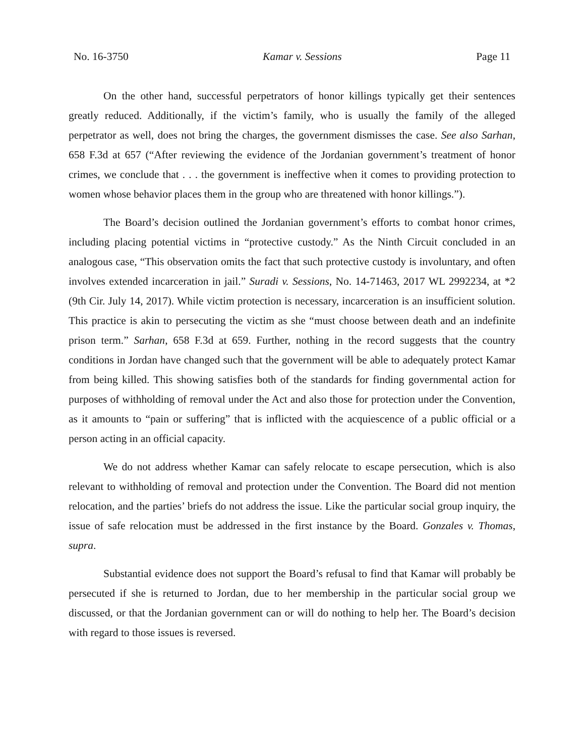No. 16-3750 Kamar v. Sessions Page 11
On the other hand, successful perpetrators of honor killings typically get their sentences greatly reduced. Additionally, if the victim’s family, who is usually the family of the alleged perpetrator as well, does not bring the charges, the government dismisses the case. See also Sarhan, 658 F.3d at 657 (“After reviewing the evidence of the Jordanian government’s treatment of honor crimes, we conclude that . . . the government is ineffective when it comes to providing protection to women whose behavior places them in the group who are threatened with honor killings.”).
The Board’s decision outlined the Jordanian government’s efforts to combat honor crimes, including placing potential victims in “protective custody.” As the Ninth Circuit concluded in an analogous case, “This observation omits the fact that such protective custody is involuntary, and often involves extended incarceration in jail.” Suradi v. Sessions, No. 14-71463, 2017 WL 2992234, at *2 (9th Cir. July 14, 2017). While victim protection is necessary, incarceration is an insufficient solution. This practice is akin to persecuting the victim as she “must choose between death and an indefinite prison term.” Sarhan, 658 F.3d at 659. Further, nothing in the record suggests that the country conditions in Jordan have changed such that the government will be able to adequately protect Kamar from being killed. This showing satisfies both of the standards for finding governmental action for purposes of withholding of removal under the Act and also those for protection under the Convention, as it amounts to “pain or suffering” that is inflicted with the acquiescence of a public official or a person acting in an official capacity.
We do not address whether Kamar can safely relocate to escape persecution, which is also relevant to withholding of removal and protection under the Convention. The Board did not mention relocation, and the parties’ briefs do not address the issue. Like the particular social group inquiry, the issue of safe relocation must be addressed in the first instance by the Board. Gonzales v. Thomas, supra.
Substantial evidence does not support the Board’s refusal to find that Kamar will probably be persecuted if she is returned to Jordan, due to her membership in the particular social group we discussed, or that the Jordanian government can or will do nothing to help her. The Board’s decision with regard to those issues is reversed.